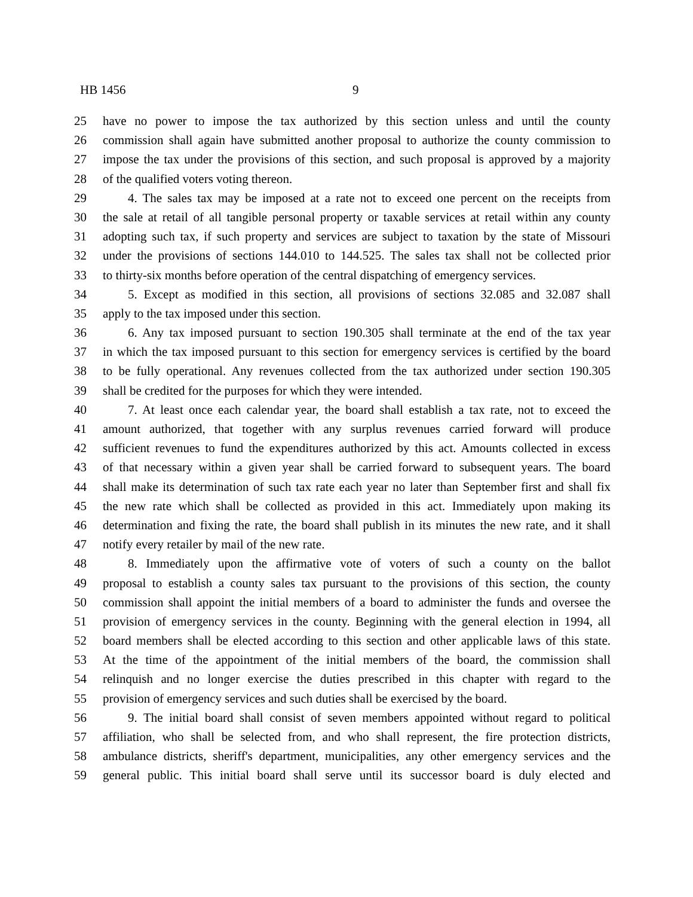HB 1456 9
25 have no power to impose the tax authorized by this section unless and until the county
26 commission shall again have submitted another proposal to authorize the county commission to
27 impose the tax under the provisions of this section, and such proposal is approved by a majority
28 of the qualified voters voting thereon.
29 4. The sales tax may be imposed at a rate not to exceed one percent on the receipts from
30 the sale at retail of all tangible personal property or taxable services at retail within any county
31 adopting such tax, if such property and services are subject to taxation by the state of Missouri
32 under the provisions of sections 144.010 to 144.525. The sales tax shall not be collected prior
33 to thirty-six months before operation of the central dispatching of emergency services.
34 5. Except as modified in this section, all provisions of sections 32.085 and 32.087 shall
35 apply to the tax imposed under this section.
36 6. Any tax imposed pursuant to section 190.305 shall terminate at the end of the tax year
37 in which the tax imposed pursuant to this section for emergency services is certified by the board
38 to be fully operational. Any revenues collected from the tax authorized under section 190.305
39 shall be credited for the purposes for which they were intended.
40 7. At least once each calendar year, the board shall establish a tax rate, not to exceed the
41 amount authorized, that together with any surplus revenues carried forward will produce
42 sufficient revenues to fund the expenditures authorized by this act. Amounts collected in excess
43 of that necessary within a given year shall be carried forward to subsequent years. The board
44 shall make its determination of such tax rate each year no later than September first and shall fix
45 the new rate which shall be collected as provided in this act. Immediately upon making its
46 determination and fixing the rate, the board shall publish in its minutes the new rate, and it shall
47 notify every retailer by mail of the new rate.
48 8. Immediately upon the affirmative vote of voters of such a county on the ballot
49 proposal to establish a county sales tax pursuant to the provisions of this section, the county
50 commission shall appoint the initial members of a board to administer the funds and oversee the
51 provision of emergency services in the county. Beginning with the general election in 1994, all
52 board members shall be elected according to this section and other applicable laws of this state.
53 At the time of the appointment of the initial members of the board, the commission shall
54 relinquish and no longer exercise the duties prescribed in this chapter with regard to the
55 provision of emergency services and such duties shall be exercised by the board.
56 9. The initial board shall consist of seven members appointed without regard to political
57 affiliation, who shall be selected from, and who shall represent, the fire protection districts,
58 ambulance districts, sheriff's department, municipalities, any other emergency services and the
59 general public. This initial board shall serve until its successor board is duly elected and